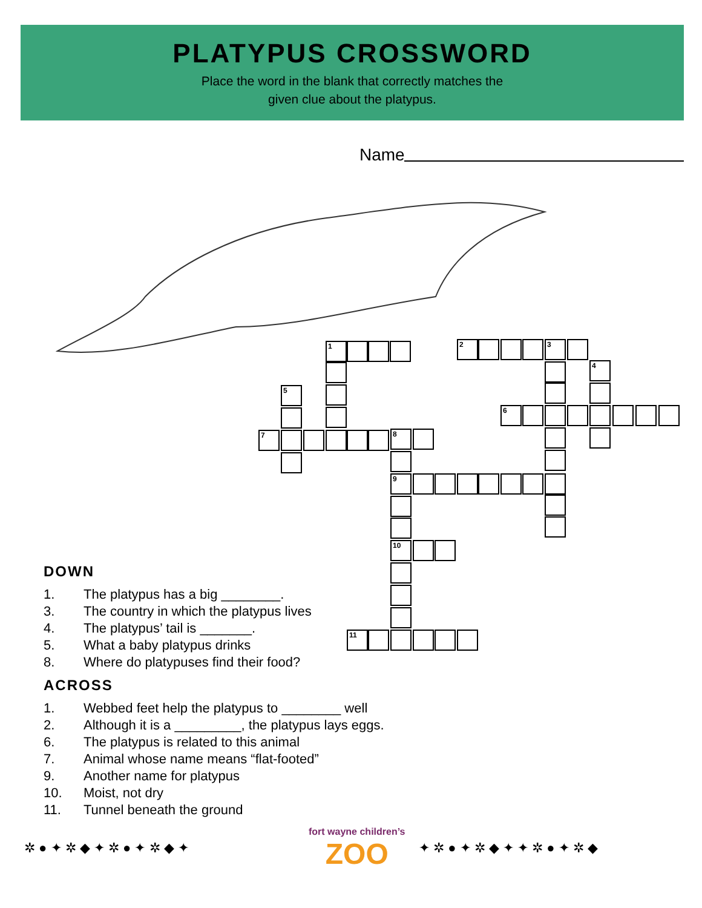PLATYPUS CROSSWORD
Place the word in the blank that correctly matches the
given clue about the platypus.
Name
1 2 3
4
6
5
7 8
9
10
11
DOWN
1. The platypus has a big ________.
3. The country in which the platypus lives
4. The platypus’ tail is _______.
5. What a baby platypus drinks
8. Where do platypuses find their food?
ACROSS
1. Webbed feet help the platypus to ________ well
2. Although it is a _________, the platypus lays eggs.
6. The platypus is related to this animal
7. Animal whose name means “flat-footed”
9. Another name for platypus
10. Moist, not dry
11. Tunnel beneath the ground
✲ ● ✦ ✲ ◆ ✦ ✲ ● ✦ ✲ ◆ ✦
fort wayne children’s
ZOO
✦ ✲ ● ✦ ✲ ◆ ✦ ✦ ✲ ● ✦ ✲ ◆